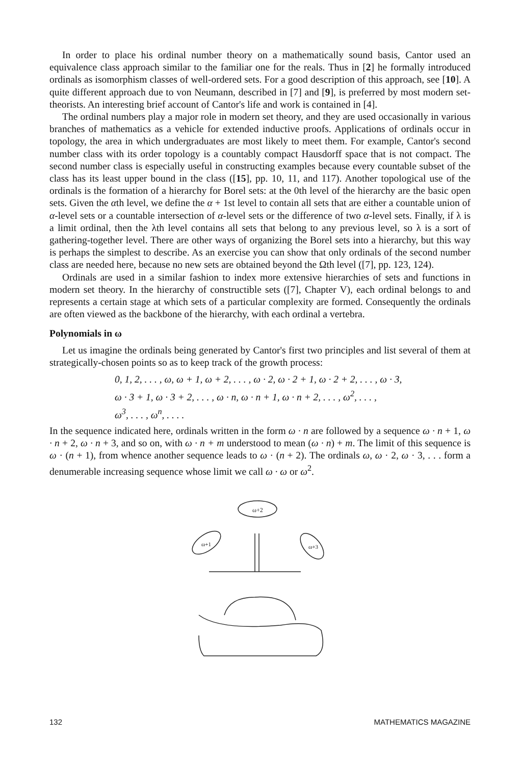In order to place his ordinal number theory on a mathematically sound basis, Cantor used an equivalence class approach similar to the familiar one for the reals. Thus in [2] he formally introduced ordinals as isomorphism classes of well-ordered sets. For a good description of this approach, see [10]. A quite different approach due to von Neumann, described in [7] and [9], is preferred by most modern set-theorists. An interesting brief account of Cantor's life and work is contained in [4].
The ordinal numbers play a major role in modern set theory, and they are used occasionally in various branches of mathematics as a vehicle for extended inductive proofs. Applications of ordinals occur in topology, the area in which undergraduates are most likely to meet them. For example, Cantor's second number class with its order topology is a countably compact Hausdorff space that is not compact. The second number class is especially useful in constructing examples because every countable subset of the class has its least upper bound in the class ([15], pp. 10, 11, and 117). Another topological use of the ordinals is the formation of a hierarchy for Borel sets: at the 0th level of the hierarchy are the basic open sets. Given the αth level, we define the α + 1st level to contain all sets that are either a countable union of α-level sets or a countable intersection of α-level sets or the difference of two α-level sets. Finally, if λ is a limit ordinal, then the λth level contains all sets that belong to any previous level, so λ is a sort of gathering-together level. There are other ways of organizing the Borel sets into a hierarchy, but this way is perhaps the simplest to describe. As an exercise you can show that only ordinals of the second number class are needed here, because no new sets are obtained beyond the Ωth level ([7], pp. 123, 124).
Ordinals are used in a similar fashion to index more extensive hierarchies of sets and functions in modern set theory. In the hierarchy of constructible sets ([7], Chapter V), each ordinal belongs to and represents a certain stage at which sets of a particular complexity are formed. Consequently the ordinals are often viewed as the backbone of the hierarchy, with each ordinal a vertebra.
Polynomials in ω
Let us imagine the ordinals being generated by Cantor's first two principles and list several of them at strategically-chosen points so as to keep track of the growth process:
0, 1, 2, . . . , ω, ω + 1, ω + 2, . . . , ω · 2, ω · 2 + 1, ω · 2 + 2, . . . , ω · 3,
ω · 3 + 1, ω · 3 + 2, . . . , ω · n, ω · n + 1, ω · n + 2, . . . , ω<sup>2</sup>, . . . ,
ω<sup>3</sup>, . . . , ω<sup>n</sup>, . . . .
In the sequence indicated here, ordinals written in the form ω · n are followed by a sequence ω · n + 1, ω · n + 2, ω · n + 3, and so on, with ω · n + m understood to mean (ω · n) + m. The limit of this sequence is ω · (n + 1), from whence another sequence leads to ω · (n + 2). The ordinals ω, ω · 2, ω · 3, . . . form a denumerable increasing sequence whose limit we call ω · ω or ω<sup>2</sup>.
ω+2
ω+1
ω+3
132 MATHEMATICS MAGAZINE